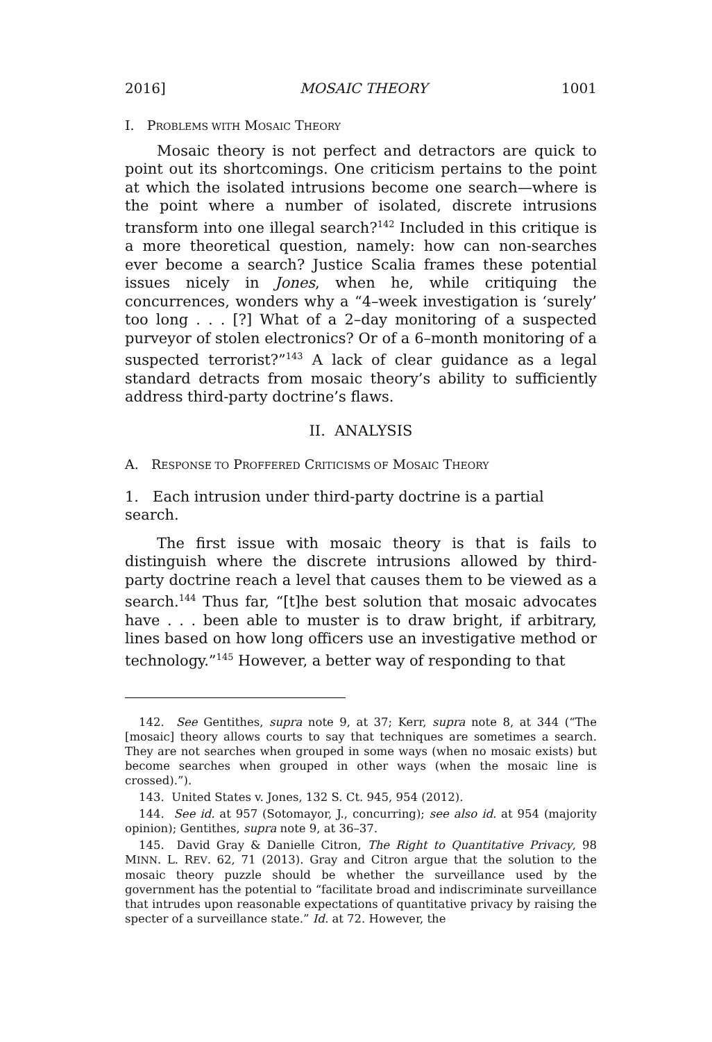2016] MOSAIC THEORY 1001
I. PROBLEMS WITH MOSAIC THEORY
Mosaic theory is not perfect and detractors are quick to point out its shortcomings. One criticism pertains to the point at which the isolated intrusions become one search—where is the point where a number of isolated, discrete intrusions transform into one illegal search?<sup>142</sup> Included in this critique is a more theoretical question, namely: how can non-searches ever become a search? Justice Scalia frames these potential issues nicely in Jones, when he, while critiquing the concurrences, wonders why a “4–week investigation is ‘surely’ too long . . . [?] What of a 2–day monitoring of a suspected purveyor of stolen electronics? Or of a 6–month monitoring of a suspected terrorist?”<sup>143</sup> A lack of clear guidance as a legal standard detracts from mosaic theory’s ability to sufficiently address third-party doctrine’s flaws.
II. ANALYSIS
A. RESPONSE TO PROFFERED CRITICISMS OF MOSAIC THEORY
1. Each intrusion under third-party doctrine is a partial
search.
The first issue with mosaic theory is that is fails to distinguish where the discrete intrusions allowed by third-party doctrine reach a level that causes them to be viewed as a search.<sup>144</sup> Thus far, “[t]he best solution that mosaic advocates have . . . been able to muster is to draw bright, if arbitrary, lines based on how long officers use an investigative method or technology.”<sup>145</sup> However, a better way of responding to that
142. See Gentithes, supra note 9, at 37; Kerr, supra note 8, at 344 (“The [mosaic] theory allows courts to say that techniques are sometimes a search. They are not searches when grouped in some ways (when no mosaic exists) but become searches when grouped in other ways (when the mosaic line is crossed).”).
143. United States v. Jones, 132 S. Ct. 945, 954 (2012).
144. See id. at 957 (Sotomayor, J., concurring); see also id. at 954 (majority opinion); Gentithes, supra note 9, at 36–37.
145. David Gray & Danielle Citron, The Right to Quantitative Privacy, 98 MINN. L. REV. 62, 71 (2013). Gray and Citron argue that the solution to the mosaic theory puzzle should be whether the surveillance used by the government has the potential to “facilitate broad and indiscriminate surveillance that intrudes upon reasonable expectations of quantitative privacy by raising the specter of a surveillance state.” Id. at 72. However, the